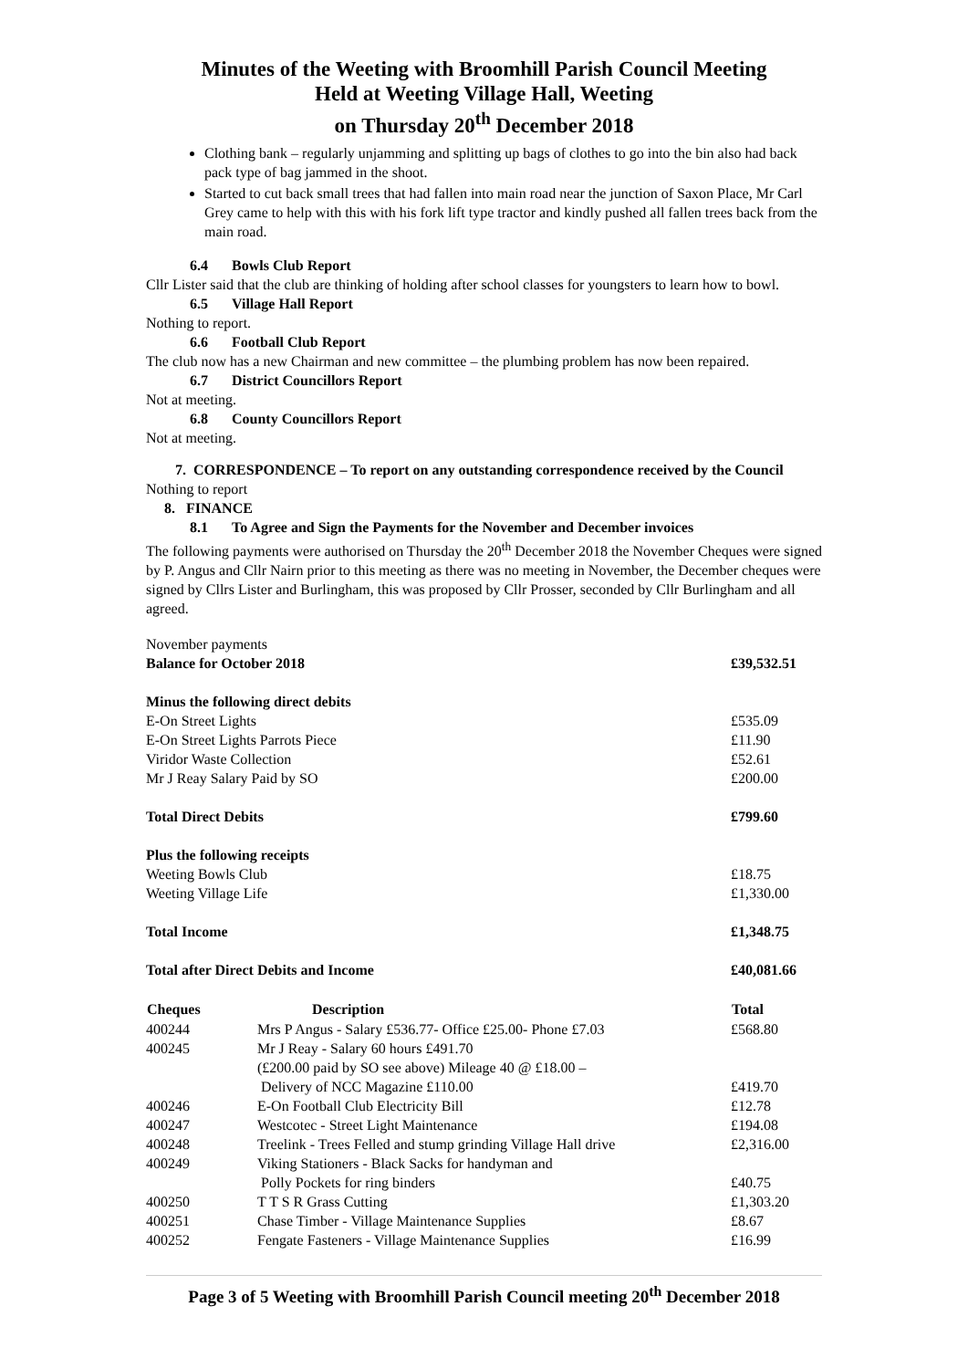Minutes of the Weeting with Broomhill Parish Council Meeting
Held at Weeting Village Hall, Weeting
on Thursday 20<sup>th</sup> December 2018
Clothing bank – regularly unjamming and splitting up bags of clothes to go into the bin also had back pack type of bag jammed in the shoot.
Started to cut back small trees that had fallen into main road near the junction of Saxon Place, Mr Carl Grey came to help with this with his fork lift type tractor and kindly pushed all fallen trees back from the main road.
6.4 Bowls Club Report
Cllr Lister said that the club are thinking of holding after school classes for youngsters to learn how to bowl.
6.5 Village Hall Report
Nothing to report.
6.6 Football Club Report
The club now has a new Chairman and new committee – the plumbing problem has now been repaired.
6.7 District Councillors Report
Not at meeting.
6.8 County Councillors Report
Not at meeting.
7. CORRESPONDENCE – To report on any outstanding correspondence received by the Council
Nothing to report
8. FINANCE
8.1 To Agree and Sign the Payments for the November and December invoices
The following payments were authorised on Thursday the 20<sup>th</sup> December 2018 the November Cheques were signed by P. Angus and Cllr Nairn prior to this meeting as there was no meeting in November, the December cheques were signed by Cllrs Lister and Burlingham, this was proposed by Cllr Prosser, seconded by Cllr Burlingham and all agreed.
| November payments | | |
| Balance for October 2018 | | £39,532.51 |
| Minus the following direct debits | | |
| E-On Street Lights | | £535.09 |
| E-On Street Lights Parrots Piece | | £11.90 |
| Viridor Waste Collection | | £52.61 |
| Mr J Reay Salary Paid by SO | | £200.00 |
| Total Direct Debits | | £799.60 |
| Plus the following receipts | | |
| Weeting Bowls Club | | £18.75 |
| Weeting Village Life | | £1,330.00 |
| Total Income | | £1,348.75 |
| Total after Direct Debits and Income | | £40,081.66 |
| Cheques | Description | Total |
| 400244 | Mrs P Angus - Salary £536.77- Office £25.00- Phone £7.03 | £568.80 |
| 400245 | Mr J Reay - Salary 60 hours £491.70 (£200.00 paid by SO see above) Mileage 40 @ £18.00 – Delivery of NCC Magazine £110.00 | £419.70 |
| 400246 | E-On Football Club Electricity Bill | £12.78 |
| 400247 | Westcotec - Street Light Maintenance | £194.08 |
| 400248 | Treelink - Trees Felled and stump grinding Village Hall drive | £2,316.00 |
| 400249 | Viking Stationers - Black Sacks for handyman and Polly Pockets for ring binders | £40.75 |
| 400250 | T T S R Grass Cutting | £1,303.20 |
| 400251 | Chase Timber - Village Maintenance Supplies | £8.67 |
| 400252 | Fengate Fasteners - Village Maintenance Supplies | £16.99 |
Page 3 of 5 Weeting with Broomhill Parish Council meeting 20<sup>th</sup> December 2018